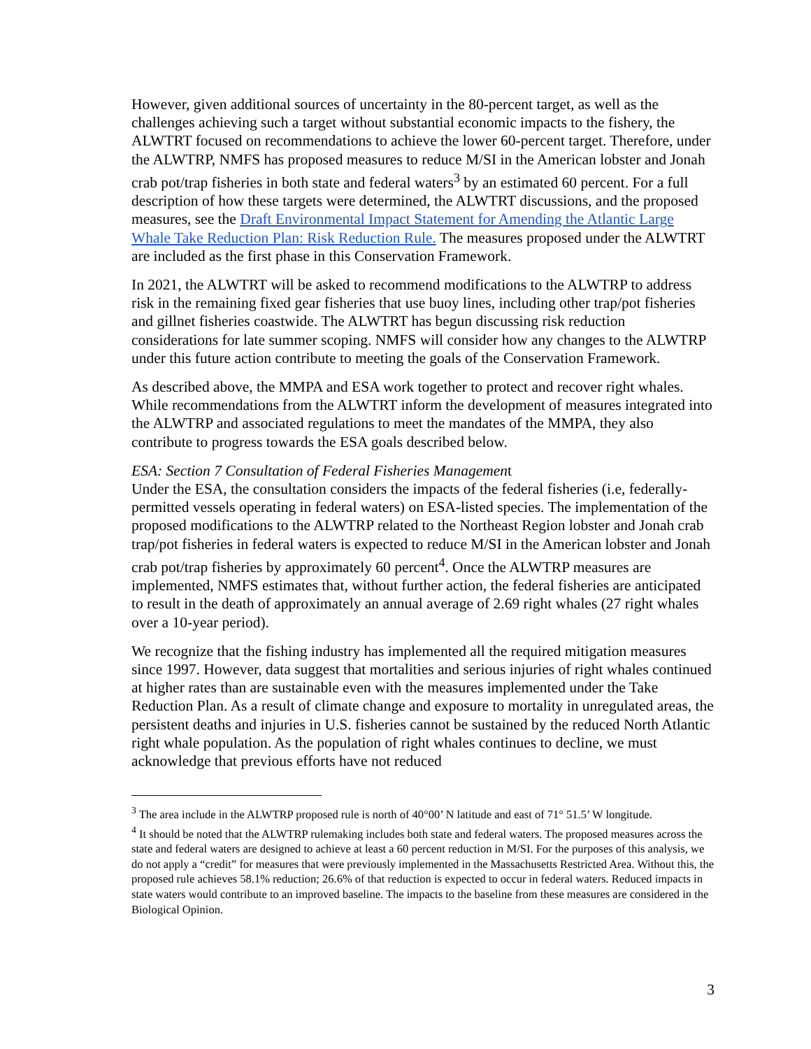However, given additional sources of uncertainty in the 80-percent target, as well as the challenges achieving such a target without substantial economic impacts to the fishery, the ALWTRT focused on recommendations to achieve the lower 60-percent target. Therefore, under the ALWTRP, NMFS has proposed measures to reduce M/SI in the American lobster and Jonah crab pot/trap fisheries in both state and federal waters<sup>3</sup> by an estimated 60 percent. For a full description of how these targets were determined, the ALWTRT discussions, and the proposed measures, see the Draft Environmental Impact Statement for Amending the Atlantic Large Whale Take Reduction Plan: Risk Reduction Rule. The measures proposed under the ALWTRT are included as the first phase in this Conservation Framework.
In 2021, the ALWTRT will be asked to recommend modifications to the ALWTRP to address risk in the remaining fixed gear fisheries that use buoy lines, including other trap/pot fisheries and gillnet fisheries coastwide. The ALWTRT has begun discussing risk reduction considerations for late summer scoping. NMFS will consider how any changes to the ALWTRP under this future action contribute to meeting the goals of the Conservation Framework.
As described above, the MMPA and ESA work together to protect and recover right whales. While recommendations from the ALWTRT inform the development of measures integrated into the ALWTRP and associated regulations to meet the mandates of the MMPA, they also contribute to progress towards the ESA goals described below.
ESA: Section 7 Consultation of Federal Fisheries Management
Under the ESA, the consultation considers the impacts of the federal fisheries (i.e, federally-permitted vessels operating in federal waters) on ESA-listed species. The implementation of the proposed modifications to the ALWTRP related to the Northeast Region lobster and Jonah crab trap/pot fisheries in federal waters is expected to reduce M/SI in the American lobster and Jonah crab pot/trap fisheries by approximately 60 percent<sup>4</sup>. Once the ALWTRP measures are implemented, NMFS estimates that, without further action, the federal fisheries are anticipated to result in the death of approximately an annual average of 2.69 right whales (27 right whales over a 10-year period).
We recognize that the fishing industry has implemented all the required mitigation measures since 1997. However, data suggest that mortalities and serious injuries of right whales continued at higher rates than are sustainable even with the measures implemented under the Take Reduction Plan. As a result of climate change and exposure to mortality in unregulated areas, the persistent deaths and injuries in U.S. fisheries cannot be sustained by the reduced North Atlantic right whale population. As the population of right whales continues to decline, we must acknowledge that previous efforts have not reduced
<sup>3</sup> The area include in the ALWTRP proposed rule is north of 40°00’ N latitude and east of 71° 51.5’ W longitude.
<sup>4</sup> It should be noted that the ALWTRP rulemaking includes both state and federal waters. The proposed measures across the state and federal waters are designed to achieve at least a 60 percent reduction in M/SI. For the purposes of this analysis, we do not apply a “credit” for measures that were previously implemented in the Massachusetts Restricted Area. Without this, the proposed rule achieves 58.1% reduction; 26.6% of that reduction is expected to occur in federal waters. Reduced impacts in state waters would contribute to an improved baseline. The impacts to the baseline from these measures are considered in the Biological Opinion.
3